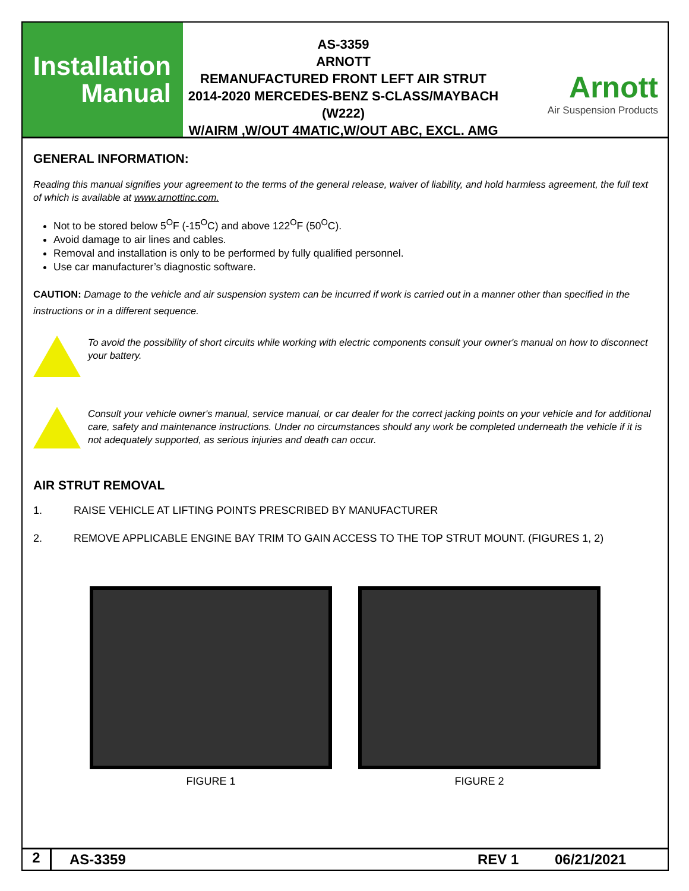Installation
Manual
AS-3359
ARNOTT
REMANUFACTURED FRONT LEFT AIR STRUT
2014-2020 MERCEDES-BENZ S-CLASS/MAYBACH (W222)
W/AIRM ,W/OUT 4MATIC,W/OUT ABC, EXCL. AMG
Arnott
Air Suspension Products
GENERAL INFORMATION:
Reading this manual signifies your agreement to the terms of the general release, waiver of liability, and hold harmless agreement, the full text of which is available at www.arnottinc.com.
Not to be stored below 5<sup>O</sup>F (-15<sup>O</sup>C) and above 122<sup>O</sup>F (50<sup>O</sup>C).
Avoid damage to air lines and cables.
Removal and installation is only to be performed by fully qualified personnel.
Use car manufacturer’s diagnostic software.
CAUTION: Damage to the vehicle and air suspension system can be incurred if work is carried out in a manner other than specified in the instructions or in a different sequence.
To avoid the possibility of short circuits while working with electric components consult your owner's manual on how to disconnect your battery.
Consult your vehicle owner's manual, service manual, or car dealer for the correct jacking points on your vehicle and for additional care, safety and maintenance instructions. Under no circumstances should any work be completed underneath the vehicle if it is not adequately supported, as serious injuries and death can occur.
AIR STRUT REMOVAL
1. RAISE VEHICLE AT LIFTING POINTS PRESCRIBED BY MANUFACTURER
2. REMOVE APPLICABLE ENGINE BAY TRIM TO GAIN ACCESS TO THE TOP STRUT MOUNT. (FIGURES 1, 2)
FIGURE 1 FIGURE 2
2
AS-3359 REV 1 06/21/2021